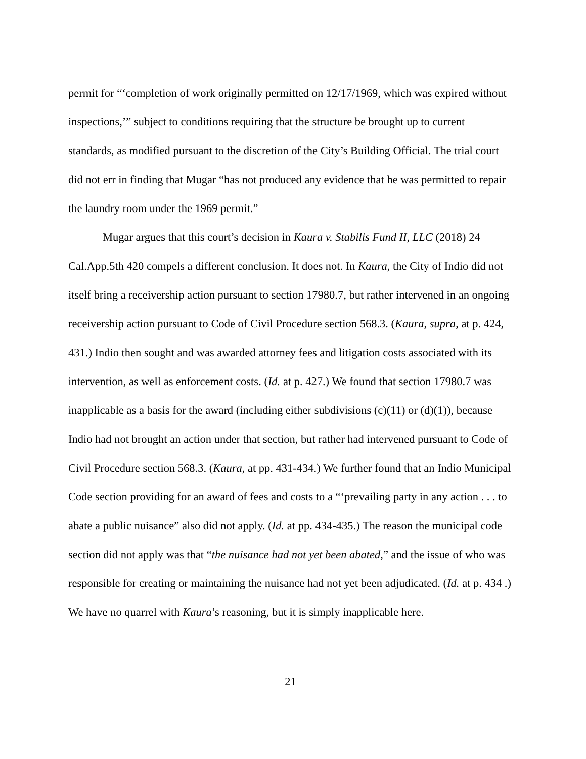permit for “‘completion of work originally permitted on 12/17/1969, which was expired without inspections,’” subject to conditions requiring that the structure be brought up to current standards, as modified pursuant to the discretion of the City’s Building Official. The trial court did not err in finding that Mugar “has not produced any evidence that he was permitted to repair the laundry room under the 1969 permit.”
Mugar argues that this court’s decision in Kaura v. Stabilis Fund II, LLC (2018) 24 Cal.App.5th 420 compels a different conclusion. It does not. In Kaura, the City of Indio did not itself bring a receivership action pursuant to section 17980.7, but rather intervened in an ongoing receivership action pursuant to Code of Civil Procedure section 568.3. (Kaura, supra, at p. 424, 431.) Indio then sought and was awarded attorney fees and litigation costs associated with its intervention, as well as enforcement costs. (Id. at p. 427.) We found that section 17980.7 was inapplicable as a basis for the award (including either subdivisions (c)(11) or (d)(1)), because Indio had not brought an action under that section, but rather had intervened pursuant to Code of Civil Procedure section 568.3. (Kaura, at pp. 431-434.) We further found that an Indio Municipal Code section providing for an award of fees and costs to a “‘prevailing party in any action . . . to abate a public nuisance” also did not apply. (Id. at pp. 434-435.) The reason the municipal code section did not apply was that “the nuisance had not yet been abated,” and the issue of who was responsible for creating or maintaining the nuisance had not yet been adjudicated. (Id. at p. 434 .) We have no quarrel with Kaura’s reasoning, but it is simply inapplicable here.
21